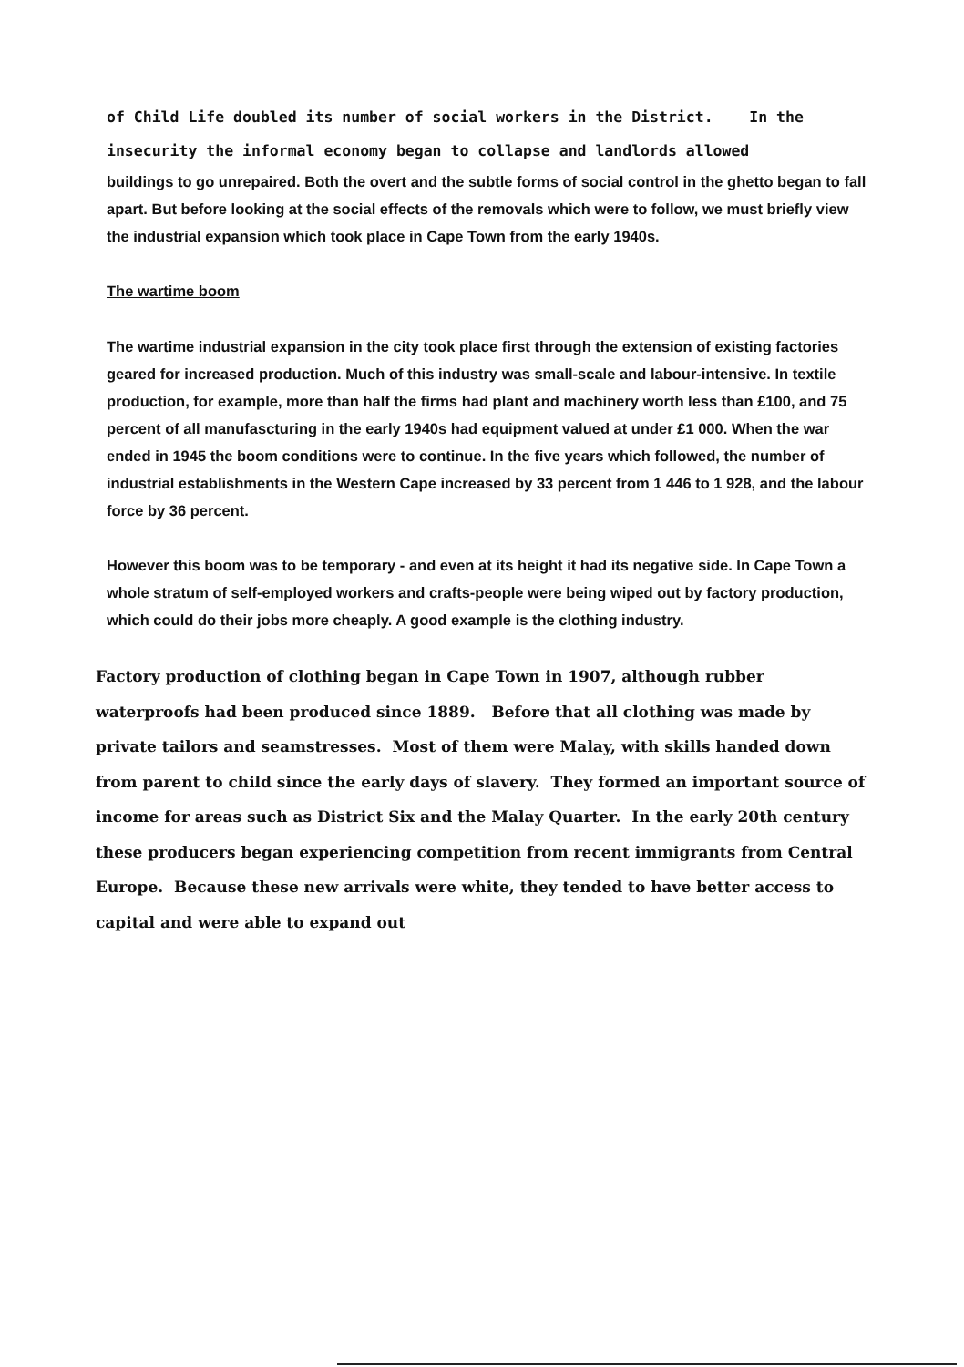of Child Life doubled its number of social workers in the District. In the insecurity the informal economy began to collapse and landlords allowed
buildings to go unrepaired. Both the overt and the subtle forms of social control in the ghetto began to fall apart. But before looking at the social effects of the removals which were to follow, we must briefly view the industrial expansion which took place in Cape Town from the early 1940s.
The wartime boom
The wartime industrial expansion in the city took place first through the extension of existing factories geared for increased production. Much of this industry was small-scale and labour-intensive. In textile production, for example, more than half the firms had plant and machinery worth less than £100, and 75 percent of all manufascturing in the early 1940s had equipment valued at under £1 000. When the war ended in 1945 the boom conditions were to continue. In the five years which followed, the number of industrial establishments in the Western Cape increased by 33 percent from 1 446 to 1 928, and the labour force by 36 percent.
However this boom was to be temporary - and even at its height it had its negative side. In Cape Town a whole stratum of self-employed workers and crafts-people were being wiped out by factory production, which could do their jobs more cheaply. A good example is the clothing industry.
Factory production of clothing began in Cape Town in 1907, although rubber waterproofs had been produced since 1889. Before that all clothing was made by private tailors and seamstresses. Most of them were Malay, with skills handed down from parent to child since the early days of slavery. They formed an important source of income for areas such as District Six and the Malay Quarter. In the early 20th century these producers began experiencing competition from recent immigrants from Central Europe. Because these new arrivals were white, they tended to have better access to capital and were able to expand out